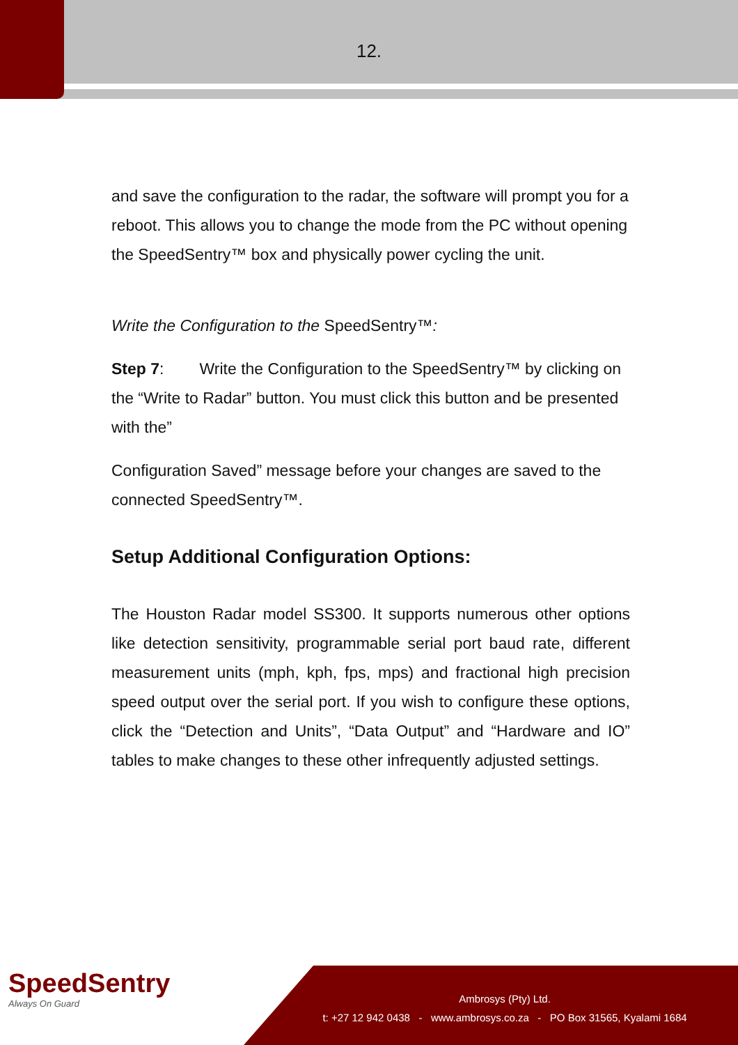12.
and save the configuration to the radar, the software will prompt you for a reboot. This allows you to change the mode from the PC without opening the SpeedSentry™ box and physically power cycling the unit.
Write the Configuration to the SpeedSentry™:
Step 7: Write the Configuration to the SpeedSentry™ by clicking on the “Write to Radar” button. You must click this button and be presented with the”
Configuration Saved” message before your changes are saved to the connected SpeedSentry™.
Setup Additional Configuration Options:
The Houston Radar model SS300. It supports numerous other options like detection sensitivity, programmable serial port baud rate, different measurement units (mph, kph, fps, mps) and fractional high precision speed output over the serial port. If you wish to configure these options, click the “Detection and Units”, “Data Output” and “Hardware and IO” tables to make changes to these other infrequently adjusted settings.
SpeedSentry
Always On Guard
Ambrosys (Pty) Ltd.
t: +27 12 942 0438 - www.ambrosys.co.za - PO Box 31565, Kyalami 1684